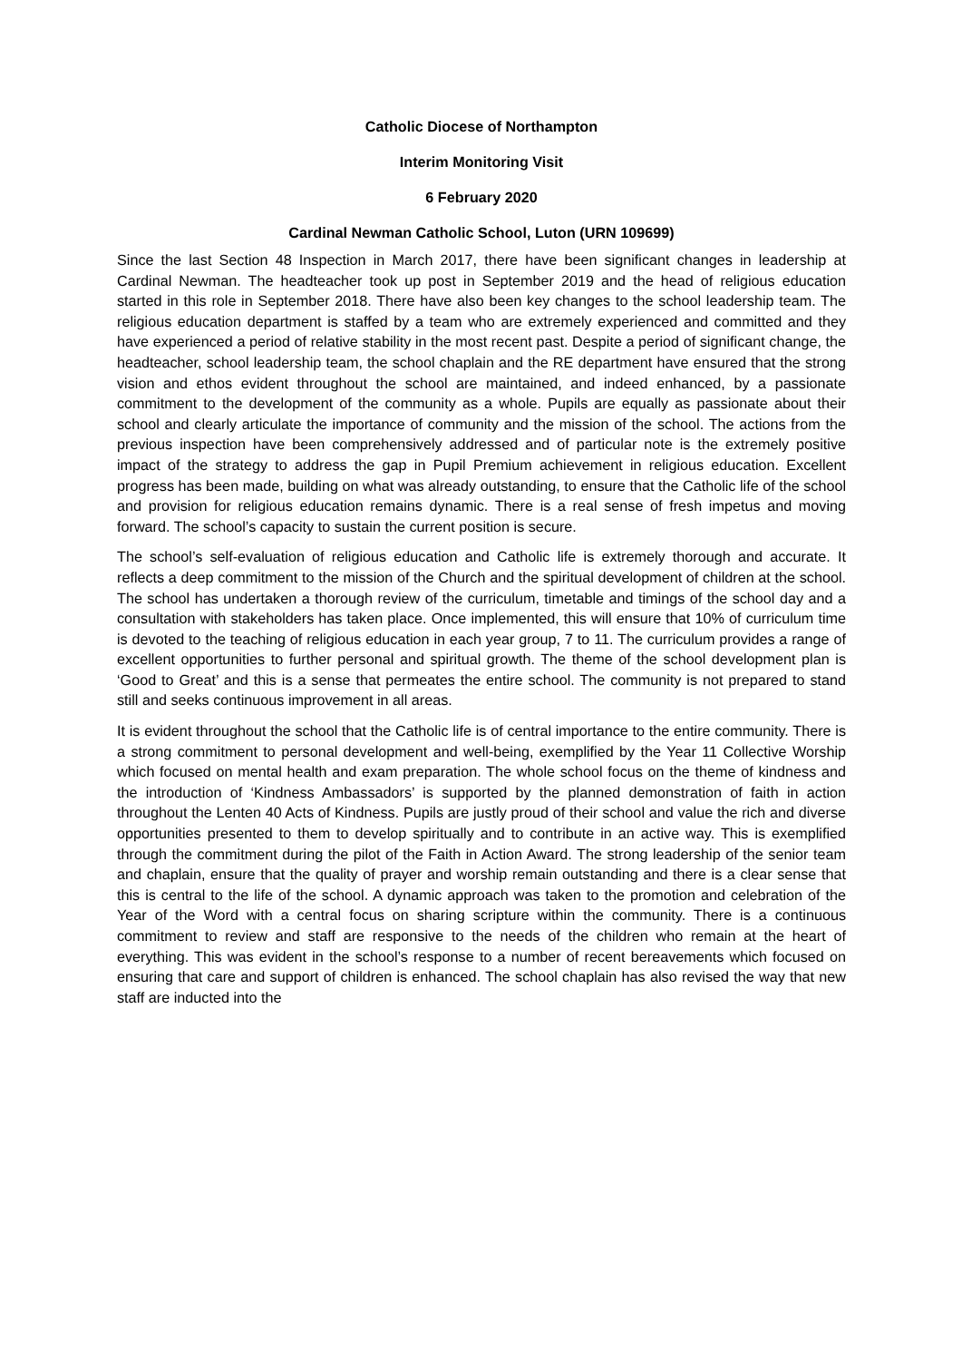Catholic Diocese of Northampton
Interim Monitoring Visit
6 February 2020
Cardinal Newman Catholic School, Luton (URN 109699)
Since the last Section 48 Inspection in March 2017, there have been significant changes in leadership at Cardinal Newman. The headteacher took up post in September 2019 and the head of religious education started in this role in September 2018. There have also been key changes to the school leadership team. The religious education department is staffed by a team who are extremely experienced and committed and they have experienced a period of relative stability in the most recent past. Despite a period of significant change, the headteacher, school leadership team, the school chaplain and the RE department have ensured that the strong vision and ethos evident throughout the school are maintained, and indeed enhanced, by a passionate commitment to the development of the community as a whole. Pupils are equally as passionate about their school and clearly articulate the importance of community and the mission of the school. The actions from the previous inspection have been comprehensively addressed and of particular note is the extremely positive impact of the strategy to address the gap in Pupil Premium achievement in religious education. Excellent progress has been made, building on what was already outstanding, to ensure that the Catholic life of the school and provision for religious education remains dynamic. There is a real sense of fresh impetus and moving forward. The school’s capacity to sustain the current position is secure.
The school’s self-evaluation of religious education and Catholic life is extremely thorough and accurate. It reflects a deep commitment to the mission of the Church and the spiritual development of children at the school. The school has undertaken a thorough review of the curriculum, timetable and timings of the school day and a consultation with stakeholders has taken place. Once implemented, this will ensure that 10% of curriculum time is devoted to the teaching of religious education in each year group, 7 to 11. The curriculum provides a range of excellent opportunities to further personal and spiritual growth. The theme of the school development plan is ‘Good to Great’ and this is a sense that permeates the entire school. The community is not prepared to stand still and seeks continuous improvement in all areas.
It is evident throughout the school that the Catholic life is of central importance to the entire community. There is a strong commitment to personal development and well-being, exemplified by the Year 11 Collective Worship which focused on mental health and exam preparation. The whole school focus on the theme of kindness and the introduction of ‘Kindness Ambassadors’ is supported by the planned demonstration of faith in action throughout the Lenten 40 Acts of Kindness. Pupils are justly proud of their school and value the rich and diverse opportunities presented to them to develop spiritually and to contribute in an active way. This is exemplified through the commitment during the pilot of the Faith in Action Award. The strong leadership of the senior team and chaplain, ensure that the quality of prayer and worship remain outstanding and there is a clear sense that this is central to the life of the school. A dynamic approach was taken to the promotion and celebration of the Year of the Word with a central focus on sharing scripture within the community. There is a continuous commitment to review and staff are responsive to the needs of the children who remain at the heart of everything. This was evident in the school’s response to a number of recent bereavements which focused on ensuring that care and support of children is enhanced. The school chaplain has also revised the way that new staff are inducted into the